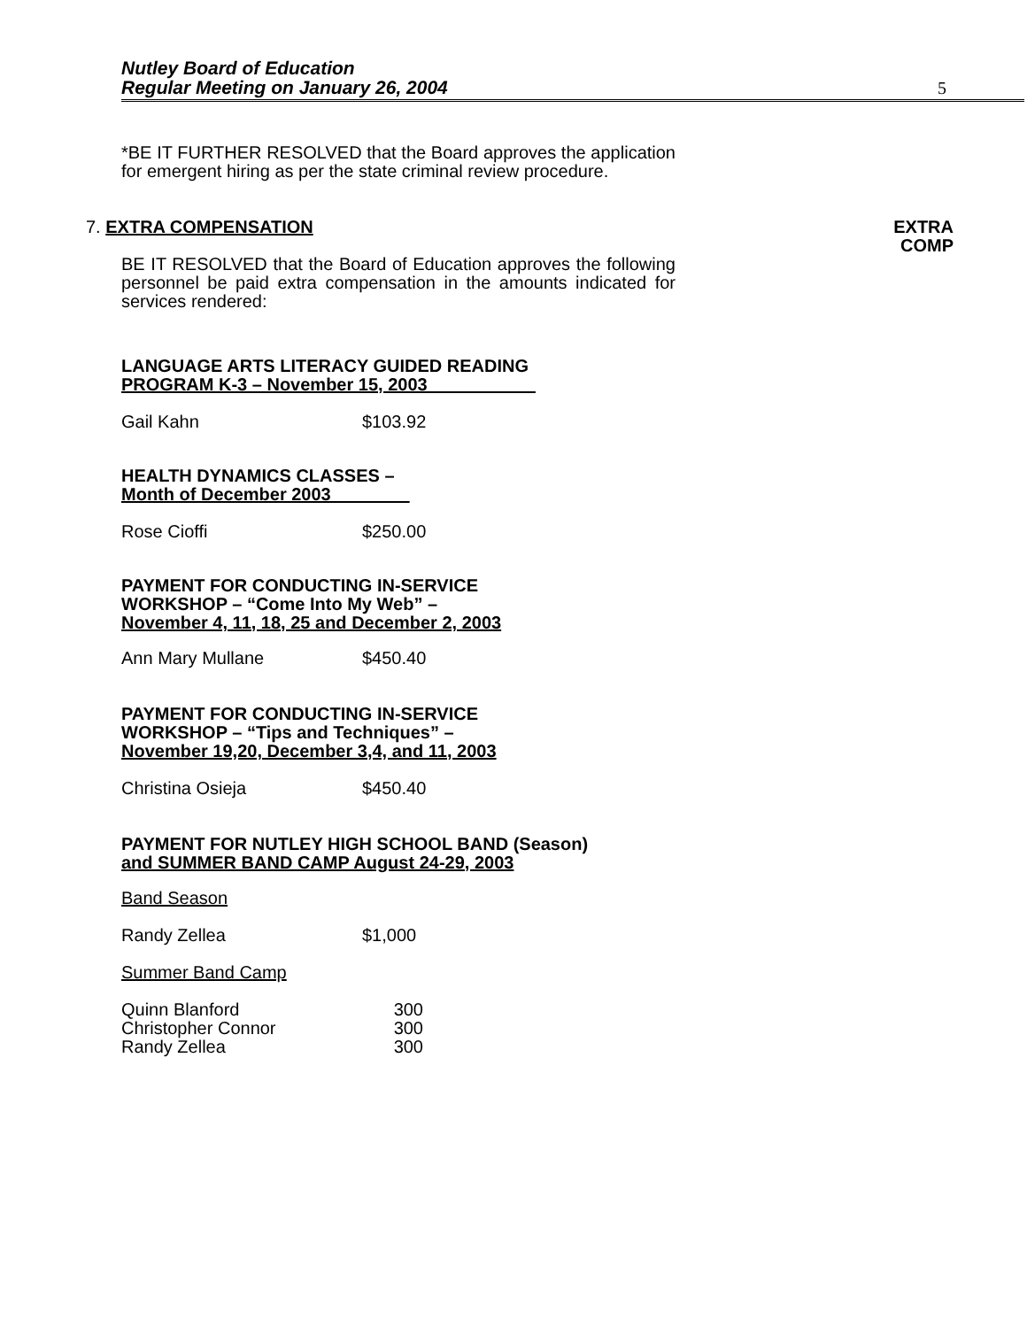Nutley Board of Education
Regular Meeting on January 26, 2004
5
EXTRA
COMP
*BE IT FURTHER RESOLVED that the Board approves the application for emergent hiring as per the state criminal review procedure.
7. EXTRA COMPENSATION
BE IT RESOLVED that the Board of Education approves the following personnel be paid extra compensation in the amounts indicated for services rendered:
LANGUAGE ARTS LITERACY GUIDED READING
PROGRAM K-3 – November 15, 2003
| Gail Kahn | $103.92 |
HEALTH DYNAMICS CLASSES –
Month of December 2003
| Rose Cioffi | $250.00 |
PAYMENT FOR CONDUCTING IN-SERVICE
WORKSHOP – “Come Into My Web” –
November 4, 11, 18, 25 and December 2, 2003
| Ann Mary Mullane | $450.40 |
PAYMENT FOR CONDUCTING IN-SERVICE
WORKSHOP – “Tips and Techniques” –
November 19,20, December 3,4, and 11, 2003
| Christina Osieja | $450.40 |
PAYMENT FOR NUTLEY HIGH SCHOOL BAND (Season)
and SUMMER BAND CAMP August 24-29, 2003
Band Season
| Randy Zellea | $1,000 |
Summer Band Camp
| Quinn Blanford | 300 |
| Christopher Connor | 300 |
| Randy Zellea | 300 |